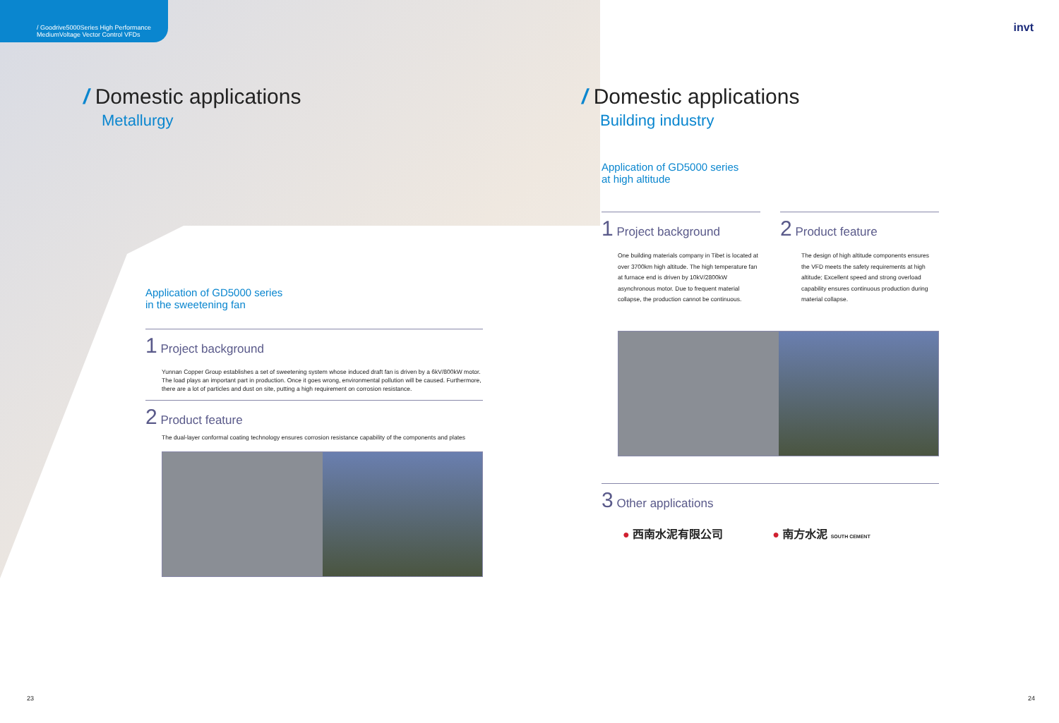/ Goodrive5000Series High Performance
MediumVoltage Vector Control VFDs
invt
/ Domestic applications
Metallurgy
Application of GD5000 series
in the sweetening fan
1 Project background
Yunnan Copper Group establishes a set of sweetening system whose induced draft fan is driven by a 6kV/800kW motor. The load plays an important part in production. Once it goes wrong, environmental pollution will be caused. Furthermore, there are a lot of particles and dust on site, putting a high requirement on corrosion resistance.
2 Product feature
The dual-layer conformal coating technology ensures corrosion resistance capability of the components and plates
23
/ Domestic applications
Building industry
Application of GD5000 series
at high altitude
1 Project background
One building materials company in Tibet is located at over 3700km high altitude. The high temperature fan at furnace end is driven by 10kV/2800kW asynchronous motor. Due to frequent material collapse, the production cannot be continuous.
2 Product feature
The design of high altitude components ensures the VFD meets the safety requirements at high altitude; Excellent speed and strong overload capability ensures continuous production during material collapse.
3 Other applications
● 西南水泥有限公司 ● 南方水泥 SOUTH CEMENT
24